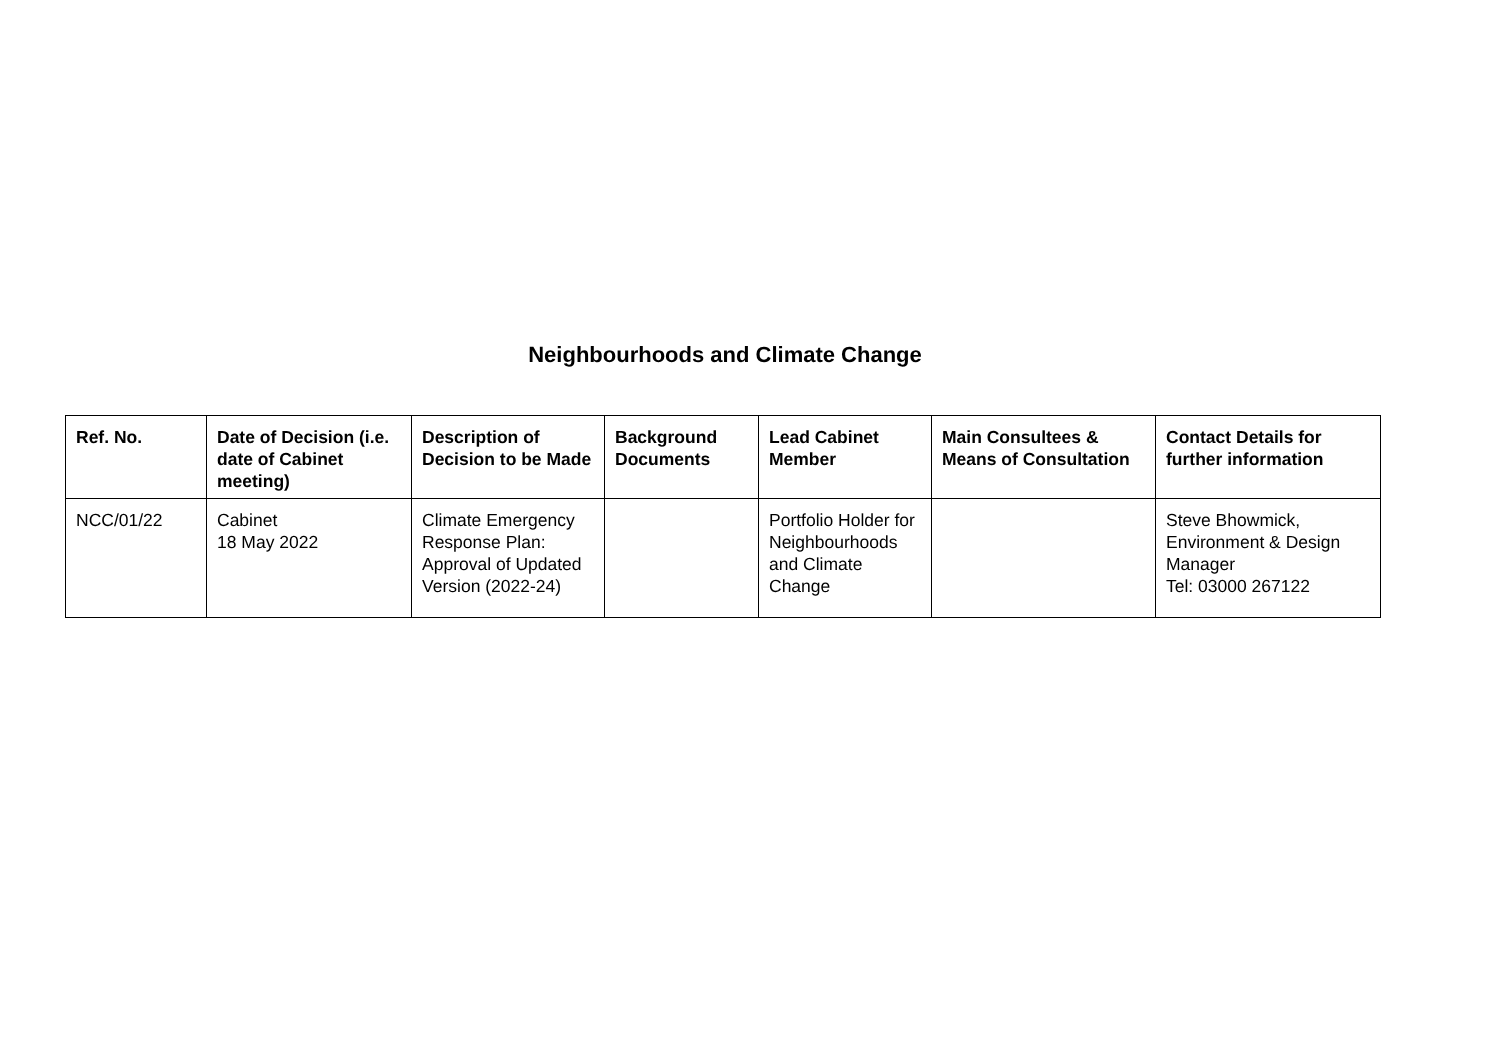Neighbourhoods and Climate Change
| Ref. No. | Date of Decision (i.e. date of Cabinet meeting) | Description of Decision to be Made | Background Documents | Lead Cabinet Member | Main Consultees & Means of Consultation | Contact Details for further information |
| --- | --- | --- | --- | --- | --- | --- |
| NCC/01/22 | Cabinet 18 May 2022 | Climate Emergency Response Plan: Approval of Updated Version (2022-24) | | Portfolio Holder for Neighbourhoods and Climate Change | | Steve Bhowmick, Environment & Design Manager Tel: 03000 267122 |